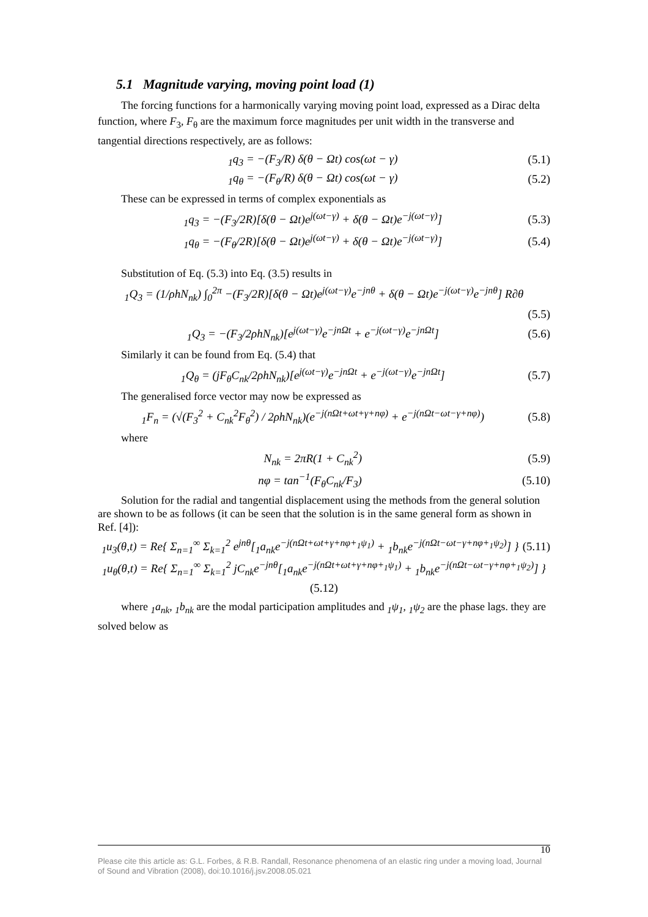5.1 Magnitude varying, moving point load (1)
The forcing functions for a harmonically varying moving point load, expressed as a Dirac delta function, where F<sub>3</sub>, F<sub>θ</sub> are the maximum force magnitudes per unit width in the transverse and tangential directions respectively, are as follows:
<sub>1</sub>q<sub>3</sub> = −(F<sub>3</sub>/R) δ(θ − Ωt) cos(ωt − γ) (5.1)
<sub>1</sub>q<sub>θ</sub> = −(F<sub>θ</sub>/R) δ(θ − Ωt) cos(ωt − γ) (5.2)
These can be expressed in terms of complex exponentials as
<sub>1</sub>q<sub>3</sub> = −(F<sub>3</sub>/2R)[δ(θ − Ωt)e<sup>j(ωt−γ)</sup> + δ(θ − Ωt)e<sup>−j(ωt−γ)</sup>] (5.3)
<sub>1</sub>q<sub>θ</sub> = −(F<sub>θ</sub>/2R)[δ(θ − Ωt)e<sup>j(ωt−γ)</sup> + δ(θ − Ωt)e<sup>−j(ωt−γ)</sup>] (5.4)
Substitution of Eq. (5.3) into Eq. (3.5) results in
<sub>1</sub>Q<sub>3</sub> = (1/ρhN<sub>nk</sub>) ∫<sub>0</sub><sup>2π</sup> −(F<sub>3</sub>/2R)[δ(θ − Ωt)e<sup>j(ωt−γ)</sup>e<sup>−jnθ</sup> + δ(θ − Ωt)e<sup>−j(ωt−γ)</sup>e<sup>−jnθ</sup>] R∂θ
(5.5)
<sub>1</sub>Q<sub>3</sub> = −(F<sub>3</sub>/2ρhN<sub>nk</sub>)[e<sup>j(ωt−γ)</sup>e<sup>−jnΩt</sup> + e<sup>−j(ωt−γ)</sup>e<sup>−jnΩt</sup>] (5.6)
Similarly it can be found from Eq. (5.4) that
<sub>1</sub>Q<sub>θ</sub> = (jF<sub>θ</sub>C<sub>nk</sub>/2ρhN<sub>nk</sub>)[e<sup>j(ωt−γ)</sup>e<sup>−jnΩt</sup> + e<sup>−j(ωt−γ)</sup>e<sup>−jnΩt</sup>] (5.7)
The generalised force vector may now be expressed as
<sub>1</sub>F<sub>n</sub> = (√(F<sub>3</sub><sup>2</sup> + C<sub>nk</sub><sup>2</sup>F<sub>θ</sub><sup>2</sup>) / 2ρhN<sub>nk</sub>)(e<sup>−j(nΩt+ωt+γ+nφ)</sup> + e<sup>−j(nΩt−ωt−γ+nφ)</sup>) (5.8)
where
N<sub>nk</sub> = 2πR(1 + C<sub>nk</sub><sup>2</sup>) (5.9)
nφ = tan<sup>−1</sup>(F<sub>θ</sub>C<sub>nk</sub>/F<sub>3</sub>) (5.10)
Solution for the radial and tangential displacement using the methods from the general solution are shown to be as follows (it can be seen that the solution is in the same general form as shown in Ref. [4]):
<sub>1</sub>u<sub>3</sub>(θ,t) = Re{ Σ<sub>n=1</sub><sup>∞</sup> Σ<sub>k=1</sub><sup>2</sup> e<sup>jnθ</sup>[<sub>1</sub>a<sub>nk</sub>e<sup>−j(nΩt+ωt+γ+nφ+<sub>1</sub>ψ<sub>1</sub>)</sup> + <sub>1</sub>b<sub>nk</sub>e<sup>−j(nΩt−ωt−γ+nφ+<sub>1</sub>ψ<sub>2</sub>)</sup>] } (5.11)
<sub>1</sub>u<sub>θ</sub>(θ,t) = Re{ Σ<sub>n=1</sub><sup>∞</sup> Σ<sub>k=1</sub><sup>2</sup> jC<sub>nk</sub>e<sup>−jnθ</sup>[<sub>1</sub>a<sub>nk</sub>e<sup>−j(nΩt+ωt+γ+nφ+<sub>1</sub>ψ<sub>1</sub>)</sup> + <sub>1</sub>b<sub>nk</sub>e<sup>−j(nΩt−ωt−γ+nφ+<sub>1</sub>ψ<sub>2</sub>)</sup>] }
(5.12)
where <sub>1</sub>a<sub>nk</sub>, <sub>1</sub>b<sub>nk</sub> are the modal participation amplitudes and <sub>1</sub>ψ<sub>1</sub>, <sub>1</sub>ψ<sub>2</sub> are the phase lags. they are solved below as
10
Please cite this article as: G.L. Forbes, & R.B. Randall, Resonance phenomena of an elastic ring under a moving load, Journal of Sound and Vibration (2008), doi:10.1016/j.jsv.2008.05.021